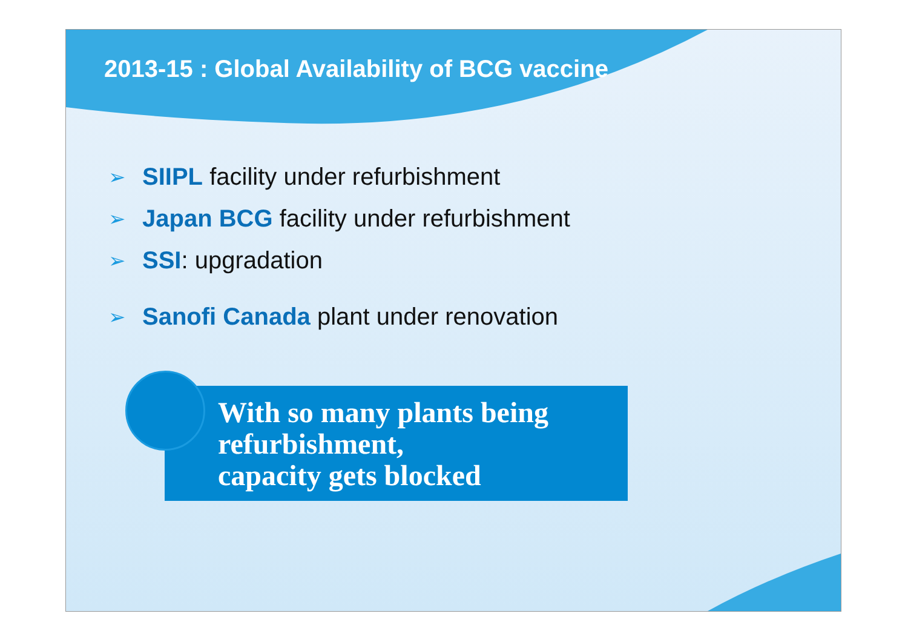2013-15 : Global Availability of BCG vaccine
➢ SIIPL facility under refurbishment
➢ Japan BCG facility under refurbishment
➢ SSI: upgradation
➢ Sanofi Canada plant under renovation
With so many plants being refurbishment,
capacity gets blocked